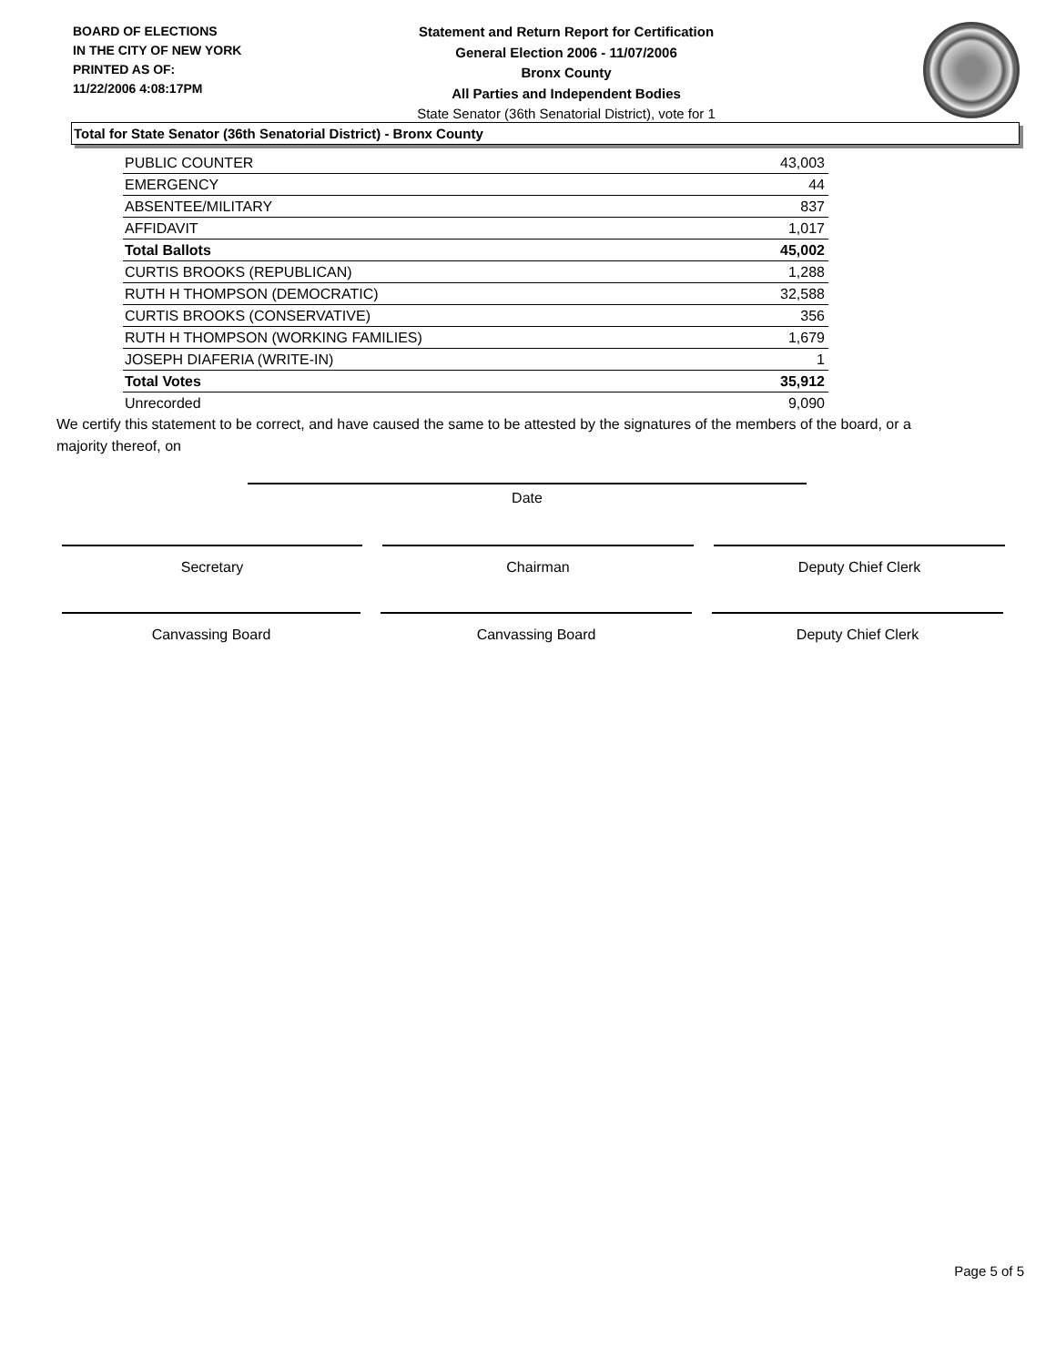BOARD OF ELECTIONS
IN THE CITY OF NEW YORK
PRINTED AS OF:
11/22/2006 4:08:17PM
Statement and Return Report for Certification
General Election 2006 - 11/07/2006
Bronx County
All Parties and Independent Bodies
State Senator (36th Senatorial District), vote for 1
Total for State Senator (36th Senatorial District) - Bronx County
| PUBLIC COUNTER | 43,003 |
| EMERGENCY | 44 |
| ABSENTEE/MILITARY | 837 |
| AFFIDAVIT | 1,017 |
| Total Ballots | 45,002 |
| CURTIS BROOKS (REPUBLICAN) | 1,288 |
| RUTH H THOMPSON (DEMOCRATIC) | 32,588 |
| CURTIS BROOKS (CONSERVATIVE) | 356 |
| RUTH H THOMPSON (WORKING FAMILIES) | 1,679 |
| JOSEPH DIAFERIA (WRITE-IN) | 1 |
| Total Votes | 35,912 |
| Unrecorded | 9,090 |
We certify this statement to be correct, and have caused the same to be attested by the signatures of the members of the board, or a majority thereof, on
Date
Secretary Chairman Deputy Chief Clerk
Canvassing Board Canvassing Board Deputy Chief Clerk
Page 5 of 5